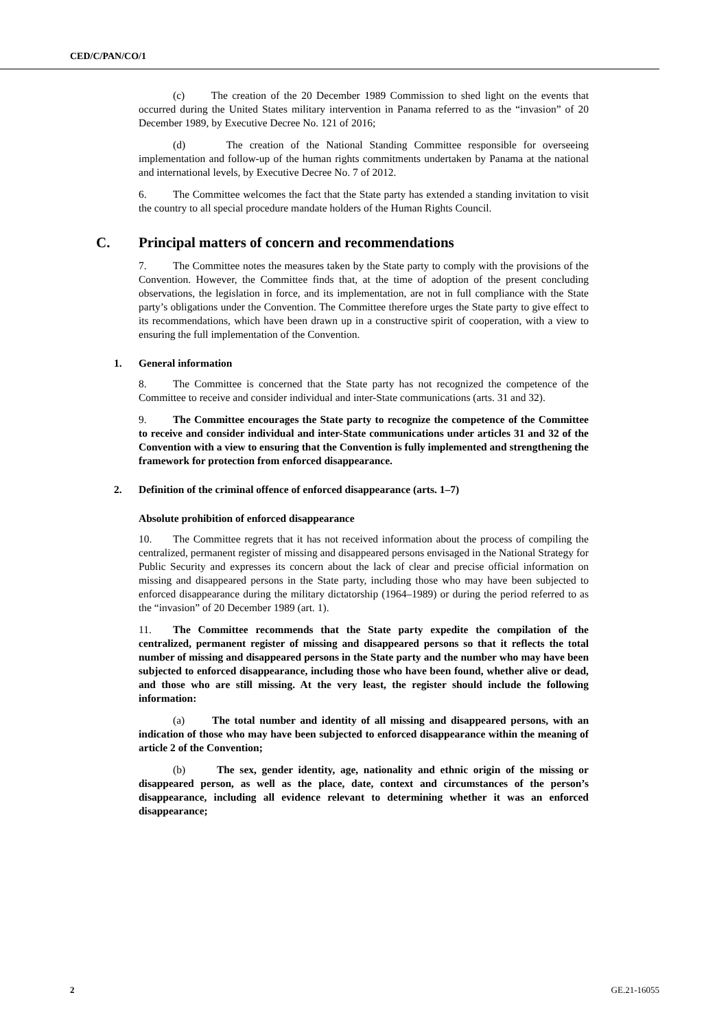CED/C/PAN/CO/1
(c) The creation of the 20 December 1989 Commission to shed light on the events that occurred during the United States military intervention in Panama referred to as the “invasion” of 20 December 1989, by Executive Decree No. 121 of 2016;
(d) The creation of the National Standing Committee responsible for overseeing implementation and follow-up of the human rights commitments undertaken by Panama at the national and international levels, by Executive Decree No. 7 of 2012.
6. The Committee welcomes the fact that the State party has extended a standing invitation to visit the country to all special procedure mandate holders of the Human Rights Council.
C. Principal matters of concern and recommendations
7. The Committee notes the measures taken by the State party to comply with the provisions of the Convention. However, the Committee finds that, at the time of adoption of the present concluding observations, the legislation in force, and its implementation, are not in full compliance with the State party’s obligations under the Convention. The Committee therefore urges the State party to give effect to its recommendations, which have been drawn up in a constructive spirit of cooperation, with a view to ensuring the full implementation of the Convention.
1. General information
8. The Committee is concerned that the State party has not recognized the competence of the Committee to receive and consider individual and inter-State communications (arts. 31 and 32).
9. The Committee encourages the State party to recognize the competence of the Committee to receive and consider individual and inter-State communications under articles 31 and 32 of the Convention with a view to ensuring that the Convention is fully implemented and strengthening the framework for protection from enforced disappearance.
2. Definition of the criminal offence of enforced disappearance (arts. 1–7)
Absolute prohibition of enforced disappearance
10. The Committee regrets that it has not received information about the process of compiling the centralized, permanent register of missing and disappeared persons envisaged in the National Strategy for Public Security and expresses its concern about the lack of clear and precise official information on missing and disappeared persons in the State party, including those who may have been subjected to enforced disappearance during the military dictatorship (1964–1989) or during the period referred to as the “invasion” of 20 December 1989 (art. 1).
11. The Committee recommends that the State party expedite the compilation of the centralized, permanent register of missing and disappeared persons so that it reflects the total number of missing and disappeared persons in the State party and the number who may have been subjected to enforced disappearance, including those who have been found, whether alive or dead, and those who are still missing. At the very least, the register should include the following information:
(a) The total number and identity of all missing and disappeared persons, with an indication of those who may have been subjected to enforced disappearance within the meaning of article 2 of the Convention;
(b) The sex, gender identity, age, nationality and ethnic origin of the missing or disappeared person, as well as the place, date, context and circumstances of the person’s disappearance, including all evidence relevant to determining whether it was an enforced disappearance;
2 GE.21-16055